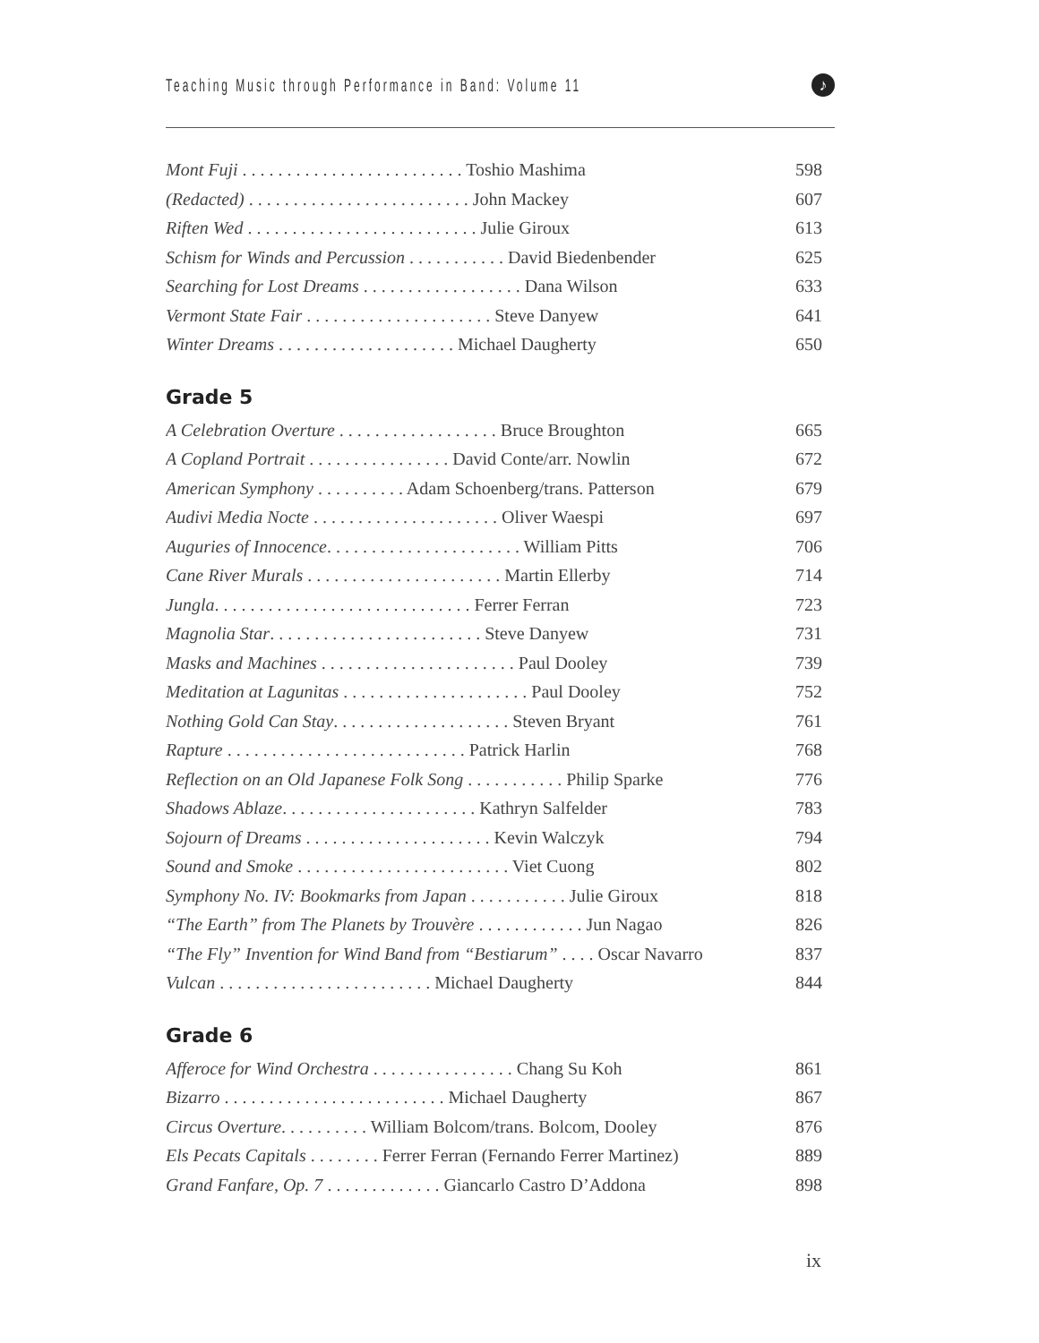Teaching Music through Performance in Band: Volume 11
♪
Mont Fuji . . . . . . . . . . . . . . . . . . . . . . . . . Toshio Mashima 598
(Redacted) . . . . . . . . . . . . . . . . . . . . . . . . . John Mackey 607
Riften Wed . . . . . . . . . . . . . . . . . . . . . . . . . . Julie Giroux 613
Schism for Winds and Percussion . . . . . . . . . . . David Biedenbender 625
Searching for Lost Dreams . . . . . . . . . . . . . . . . . . Dana Wilson 633
Vermont State Fair . . . . . . . . . . . . . . . . . . . . . Steve Danyew 641
Winter Dreams . . . . . . . . . . . . . . . . . . . . Michael Daugherty 650
Grade 5
A Celebration Overture . . . . . . . . . . . . . . . . . . Bruce Broughton 665
A Copland Portrait . . . . . . . . . . . . . . . . David Conte/arr. Nowlin 672
American Symphony . . . . . . . . . . Adam Schoenberg/trans. Patterson 679
Audivi Media Nocte . . . . . . . . . . . . . . . . . . . . . Oliver Waespi 697
Auguries of Innocence. . . . . . . . . . . . . . . . . . . . . . William Pitts 706
Cane River Murals . . . . . . . . . . . . . . . . . . . . . . Martin Ellerby 714
Jungla. . . . . . . . . . . . . . . . . . . . . . . . . . . . . Ferrer Ferran 723
Magnolia Star. . . . . . . . . . . . . . . . . . . . . . . . Steve Danyew 731
Masks and Machines . . . . . . . . . . . . . . . . . . . . . . Paul Dooley 739
Meditation at Lagunitas . . . . . . . . . . . . . . . . . . . . . Paul Dooley 752
Nothing Gold Can Stay. . . . . . . . . . . . . . . . . . . . Steven Bryant 761
Rapture . . . . . . . . . . . . . . . . . . . . . . . . . . . Patrick Harlin 768
Reflection on an Old Japanese Folk Song . . . . . . . . . . . Philip Sparke 776
Shadows Ablaze. . . . . . . . . . . . . . . . . . . . . . Kathryn Salfelder 783
Sojourn of Dreams . . . . . . . . . . . . . . . . . . . . . Kevin Walczyk 794
Sound and Smoke . . . . . . . . . . . . . . . . . . . . . . . . Viet Cuong 802
Symphony No. IV: Bookmarks from Japan . . . . . . . . . . . Julie Giroux 818
“The Earth” from The Planets by Trouvère . . . . . . . . . . . . Jun Nagao 826
“The Fly” Invention for Wind Band from “Bestiarum” . . . . Oscar Navarro 837
Vulcan . . . . . . . . . . . . . . . . . . . . . . . . Michael Daugherty 844
Grade 6
Afferoce for Wind Orchestra . . . . . . . . . . . . . . . . Chang Su Koh 861
Bizarro . . . . . . . . . . . . . . . . . . . . . . . . . Michael Daugherty 867
Circus Overture. . . . . . . . . . William Bolcom/trans. Bolcom, Dooley 876
Els Pecats Capitals . . . . . . . . Ferrer Ferran (Fernando Ferrer Martinez) 889
Grand Fanfare, Op. 7 . . . . . . . . . . . . . Giancarlo Castro D’Addona 898
ix